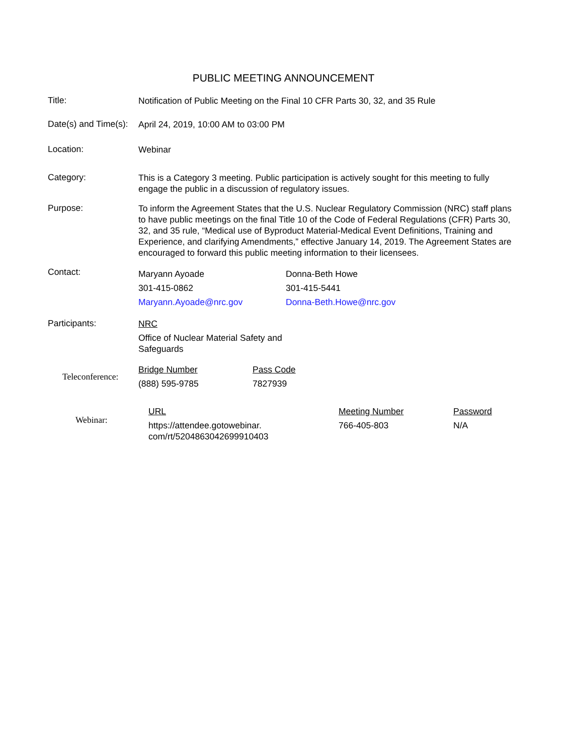PUBLIC MEETING ANNOUNCEMENT
Title:
Notification of Public Meeting on the Final 10 CFR Parts 30, 32, and 35 Rule
Date(s) and Time(s):
April 24, 2019, 10:00 AM to 03:00 PM
Location:
Webinar
Category:
This is a Category 3 meeting. Public participation is actively sought for this meeting to fully engage the public in a discussion of regulatory issues.
Purpose:
To inform the Agreement States that the U.S. Nuclear Regulatory Commission (NRC) staff plans to have public meetings on the final Title 10 of the Code of Federal Regulations (CFR) Parts 30, 32, and 35 rule, “Medical use of Byproduct Material-Medical Event Definitions, Training and Experience, and clarifying Amendments,” effective January 14, 2019. The Agreement States are encouraged to forward this public meeting information to their licensees.
Contact:
| Maryann Ayoade | Donna-Beth Howe |
| 301-415-0862 | 301-415-5441 |
| Maryann.Ayoade@nrc.gov | Donna-Beth.Howe@nrc.gov |
Participants:
NRC
Office of Nuclear Material Safety and Safeguards
Teleconference:
| Bridge Number | Pass Code |
| (888) 595-9785 | 7827939 |
Webinar:
| URL | Meeting Number | Password |
| https://attendee.gotowebinar. com/rt/5204863042699910403 | 766-405-803 | N/A |